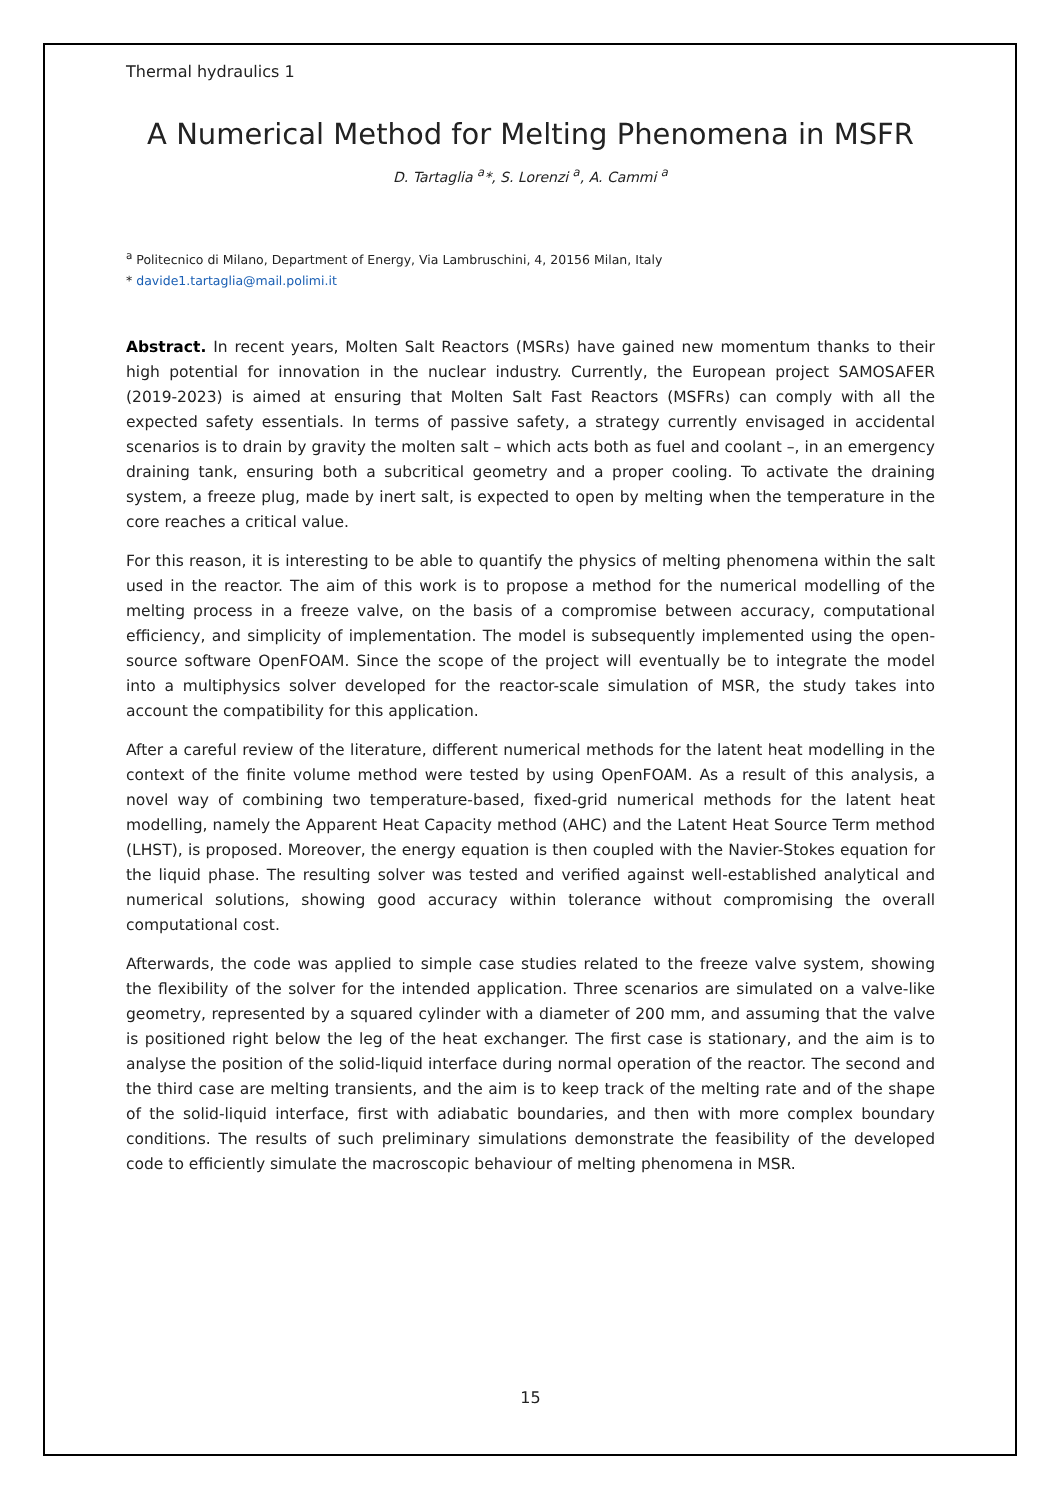Thermal hydraulics 1
A Numerical Method for Melting Phenomena in MSFR
D. Tartaglia <sup>a</sup>*, S. Lorenzi <sup>a</sup>, A. Cammi <sup>a</sup>
<sup>a</sup> Politecnico di Milano, Department of Energy, Via Lambruschini, 4, 20156 Milan, Italy
* davide1.tartaglia@mail.polimi.it
Abstract. In recent years, Molten Salt Reactors (MSRs) have gained new momentum thanks to their high potential for innovation in the nuclear industry. Currently, the European project SAMOSAFER (2019-2023) is aimed at ensuring that Molten Salt Fast Reactors (MSFRs) can comply with all the expected safety essentials. In terms of passive safety, a strategy currently envisaged in accidental scenarios is to drain by gravity the molten salt – which acts both as fuel and coolant –, in an emergency draining tank, ensuring both a subcritical geometry and a proper cooling. To activate the draining system, a freeze plug, made by inert salt, is expected to open by melting when the temperature in the core reaches a critical value.
For this reason, it is interesting to be able to quantify the physics of melting phenomena within the salt used in the reactor. The aim of this work is to propose a method for the numerical modelling of the melting process in a freeze valve, on the basis of a compromise between accuracy, computational efficiency, and simplicity of implementation. The model is subsequently implemented using the open-source software OpenFOAM. Since the scope of the project will eventually be to integrate the model into a multiphysics solver developed for the reactor-scale simulation of MSR, the study takes into account the compatibility for this application.
After a careful review of the literature, different numerical methods for the latent heat modelling in the context of the finite volume method were tested by using OpenFOAM. As a result of this analysis, a novel way of combining two temperature-based, fixed-grid numerical methods for the latent heat modelling, namely the Apparent Heat Capacity method (AHC) and the Latent Heat Source Term method (LHST), is proposed. Moreover, the energy equation is then coupled with the Navier-Stokes equation for the liquid phase. The resulting solver was tested and verified against well-established analytical and numerical solutions, showing good accuracy within tolerance without compromising the overall computational cost.
Afterwards, the code was applied to simple case studies related to the freeze valve system, showing the flexibility of the solver for the intended application. Three scenarios are simulated on a valve-like geometry, represented by a squared cylinder with a diameter of 200 mm, and assuming that the valve is positioned right below the leg of the heat exchanger. The first case is stationary, and the aim is to analyse the position of the solid-liquid interface during normal operation of the reactor. The second and the third case are melting transients, and the aim is to keep track of the melting rate and of the shape of the solid-liquid interface, first with adiabatic boundaries, and then with more complex boundary conditions. The results of such preliminary simulations demonstrate the feasibility of the developed code to efficiently simulate the macroscopic behaviour of melting phenomena in MSR.
15